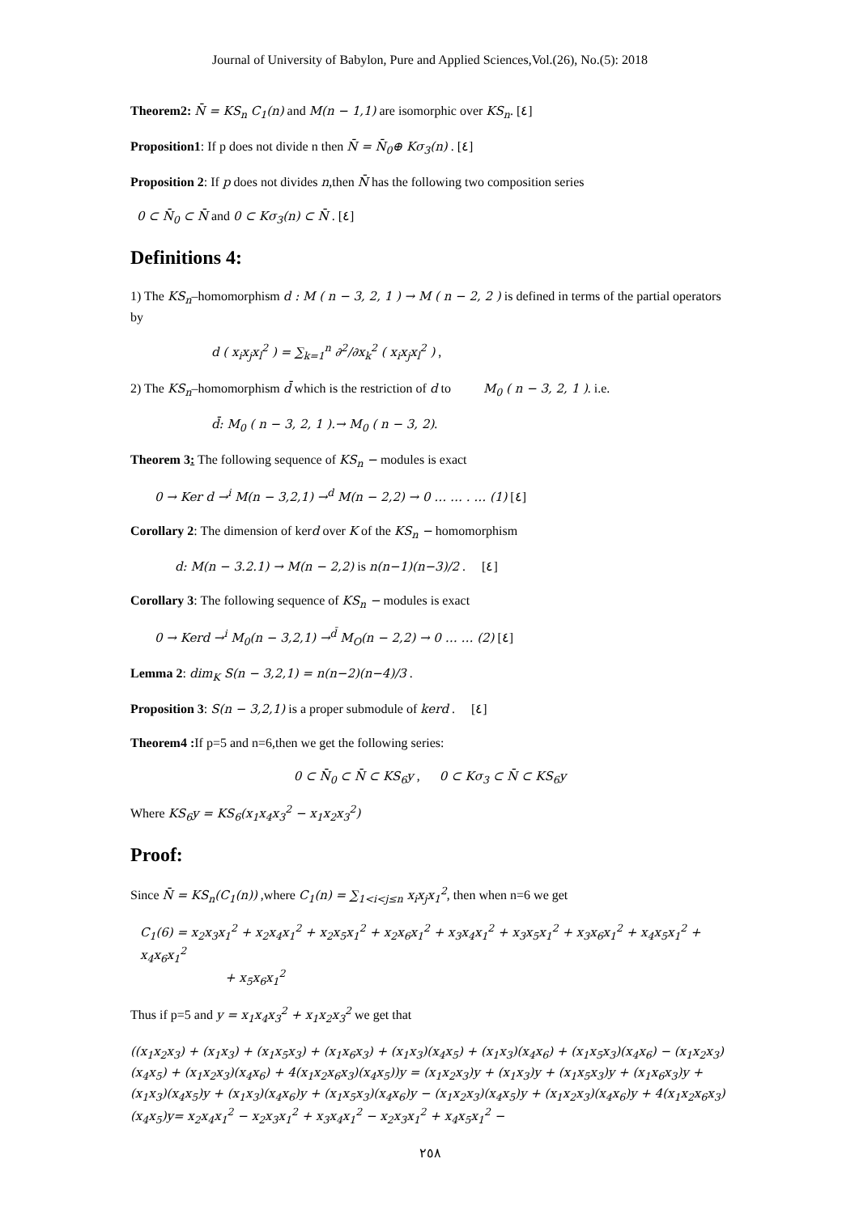Journal of University of Babylon, Pure and Applied Sciences,Vol.(26), No.(5): 2018
Theorem2: N̄ = KS<sub>n</sub> C<sub>1</sub>(n) and M(n − 1,1) are isomorphic over KS<sub>n</sub>. [٤]
Proposition1: If p does not divide n then N̄ = N̄<sub>0</sub>⊕ Kσ<sub>3</sub>(n) . [٤]
Proposition 2: If p does not divides n,then N̄ has the following two composition series
0 ⊂ N̄<sub>0</sub> ⊂ N̄ and 0 ⊂ Kσ<sub>3</sub>(n) ⊂ N̄ . [٤]
Definitions 4:
1) The KS<sub>n</sub>–homomorphism d : M ( n − 3, 2, 1 ) → M ( n − 2, 2 ) is defined in terms of the partial operators by
d ( x<sub>i</sub>x<sub>j</sub>x<sub>l</sub><sup>2</sup> ) = ∑<sub>k=1</sub><sup>n</sup> ∂<sup>2</sup>/∂x<sub>k</sub><sup>2</sup> ( x<sub>i</sub>x<sub>j</sub>x<sub>l</sub><sup>2</sup> ) ,
2) The KS<sub>n</sub>–homomorphism d̄ which is the restriction of d to M<sub>0</sub> ( n − 3, 2, 1 ). i.e.
d̄: M<sub>0</sub> ( n − 3, 2, 1 ).→ M<sub>0</sub> ( n − 3, 2).
Theorem 3: The following sequence of KS<sub>n</sub> − modules is exact
0 → Ker d →<sup>i</sup> M(n − 3,2,1) →<sup>d</sup> M(n − 2,2) → 0 … … . … (1) [٤]
Corollary 2: The dimension of kerd over K of the KS<sub>n</sub> − homomorphism
d: M(n − 3.2.1) → M(n − 2,2) is n(n−1)(n−3)/2 . [٤]
Corollary 3: The following sequence of KS<sub>n</sub> − modules is exact
0 → Kerd →<sup>i</sup> M<sub>0</sub>(n − 3,2,1) →<sup>d̄</sup> M<sub>O</sub>(n − 2,2) → 0 … … (2) [٤]
Lemma 2: dim<sub>K</sub> S(n − 3,2,1) = n(n−2)(n−4)/3 .
Proposition 3: S(n − 3,2,1) is a proper submodule of kerd . [٤]
Theorem4 : If p=5 and n=6,then we get the following series:
0 ⊂ N̄<sub>0</sub> ⊂ N̄ ⊂ KS<sub>6</sub>y , 0 ⊂ Kσ<sub>3</sub> ⊂ N̄ ⊂ KS<sub>6</sub>y
Where KS<sub>6</sub>y = KS<sub>6</sub>(x<sub>1</sub>x<sub>4</sub>x<sub>3</sub><sup>2</sup> − x<sub>1</sub>x<sub>2</sub>x<sub>3</sub><sup>2</sup>)
Proof:
Since N̄ = KS<sub>n</sub>(C<sub>1</sub>(n)) ,where C<sub>1</sub>(n) = ∑<sub>1<i<j≤n</sub> x<sub>i</sub>x<sub>j</sub>x<sub>1</sub><sup>2</sup>, then when n=6 we get
C<sub>1</sub>(6) = x<sub>2</sub>x<sub>3</sub>x<sub>1</sub><sup>2</sup> + x<sub>2</sub>x<sub>4</sub>x<sub>1</sub><sup>2</sup> + x<sub>2</sub>x<sub>5</sub>x<sub>1</sub><sup>2</sup> + x<sub>2</sub>x<sub>6</sub>x<sub>1</sub><sup>2</sup> + x<sub>3</sub>x<sub>4</sub>x<sub>1</sub><sup>2</sup> + x<sub>3</sub>x<sub>5</sub>x<sub>1</sub><sup>2</sup> + x<sub>3</sub>x<sub>6</sub>x<sub>1</sub><sup>2</sup> + x<sub>4</sub>x<sub>5</sub>x<sub>1</sub><sup>2</sup> + x<sub>4</sub>x<sub>6</sub>x<sub>1</sub><sup>2</sup>
+ x<sub>5</sub>x<sub>6</sub>x<sub>1</sub><sup>2</sup>
Thus if p=5 and y = x<sub>1</sub>x<sub>4</sub>x<sub>3</sub><sup>2</sup> + x<sub>1</sub>x<sub>2</sub>x<sub>3</sub><sup>2</sup> we get that
((x<sub>1</sub>x<sub>2</sub>x<sub>3</sub>) + (x<sub>1</sub>x<sub>3</sub>) + (x<sub>1</sub>x<sub>5</sub>x<sub>3</sub>) + (x<sub>1</sub>x<sub>6</sub>x<sub>3</sub>) + (x<sub>1</sub>x<sub>3</sub>)(x<sub>4</sub>x<sub>5</sub>) + (x<sub>1</sub>x<sub>3</sub>)(x<sub>4</sub>x<sub>6</sub>) + (x<sub>1</sub>x<sub>5</sub>x<sub>3</sub>)(x<sub>4</sub>x<sub>6</sub>) − (x<sub>1</sub>x<sub>2</sub>x<sub>3</sub>)(x<sub>4</sub>x<sub>5</sub>) + (x<sub>1</sub>x<sub>2</sub>x<sub>3</sub>)(x<sub>4</sub>x<sub>6</sub>) + 4(x<sub>1</sub>x<sub>2</sub>x<sub>6</sub>x<sub>3</sub>)(x<sub>4</sub>x<sub>5</sub>))y = (x<sub>1</sub>x<sub>2</sub>x<sub>3</sub>)y + (x<sub>1</sub>x<sub>3</sub>)y + (x<sub>1</sub>x<sub>5</sub>x<sub>3</sub>)y + (x<sub>1</sub>x<sub>6</sub>x<sub>3</sub>)y + (x<sub>1</sub>x<sub>3</sub>)(x<sub>4</sub>x<sub>5</sub>)y + (x<sub>1</sub>x<sub>3</sub>)(x<sub>4</sub>x<sub>6</sub>)y + (x<sub>1</sub>x<sub>5</sub>x<sub>3</sub>)(x<sub>4</sub>x<sub>6</sub>)y − (x<sub>1</sub>x<sub>2</sub>x<sub>3</sub>)(x<sub>4</sub>x<sub>5</sub>)y + (x<sub>1</sub>x<sub>2</sub>x<sub>3</sub>)(x<sub>4</sub>x<sub>6</sub>)y + 4(x<sub>1</sub>x<sub>2</sub>x<sub>6</sub>x<sub>3</sub>)(x<sub>4</sub>x<sub>5</sub>)y= x<sub>2</sub>x<sub>4</sub>x<sub>1</sub><sup>2</sup> − x<sub>2</sub>x<sub>3</sub>x<sub>1</sub><sup>2</sup> + x<sub>3</sub>x<sub>4</sub>x<sub>1</sub><sup>2</sup> − x<sub>2</sub>x<sub>3</sub>x<sub>1</sub><sup>2</sup> + x<sub>4</sub>x<sub>5</sub>x<sub>1</sub><sup>2</sup> −
٢٥٨